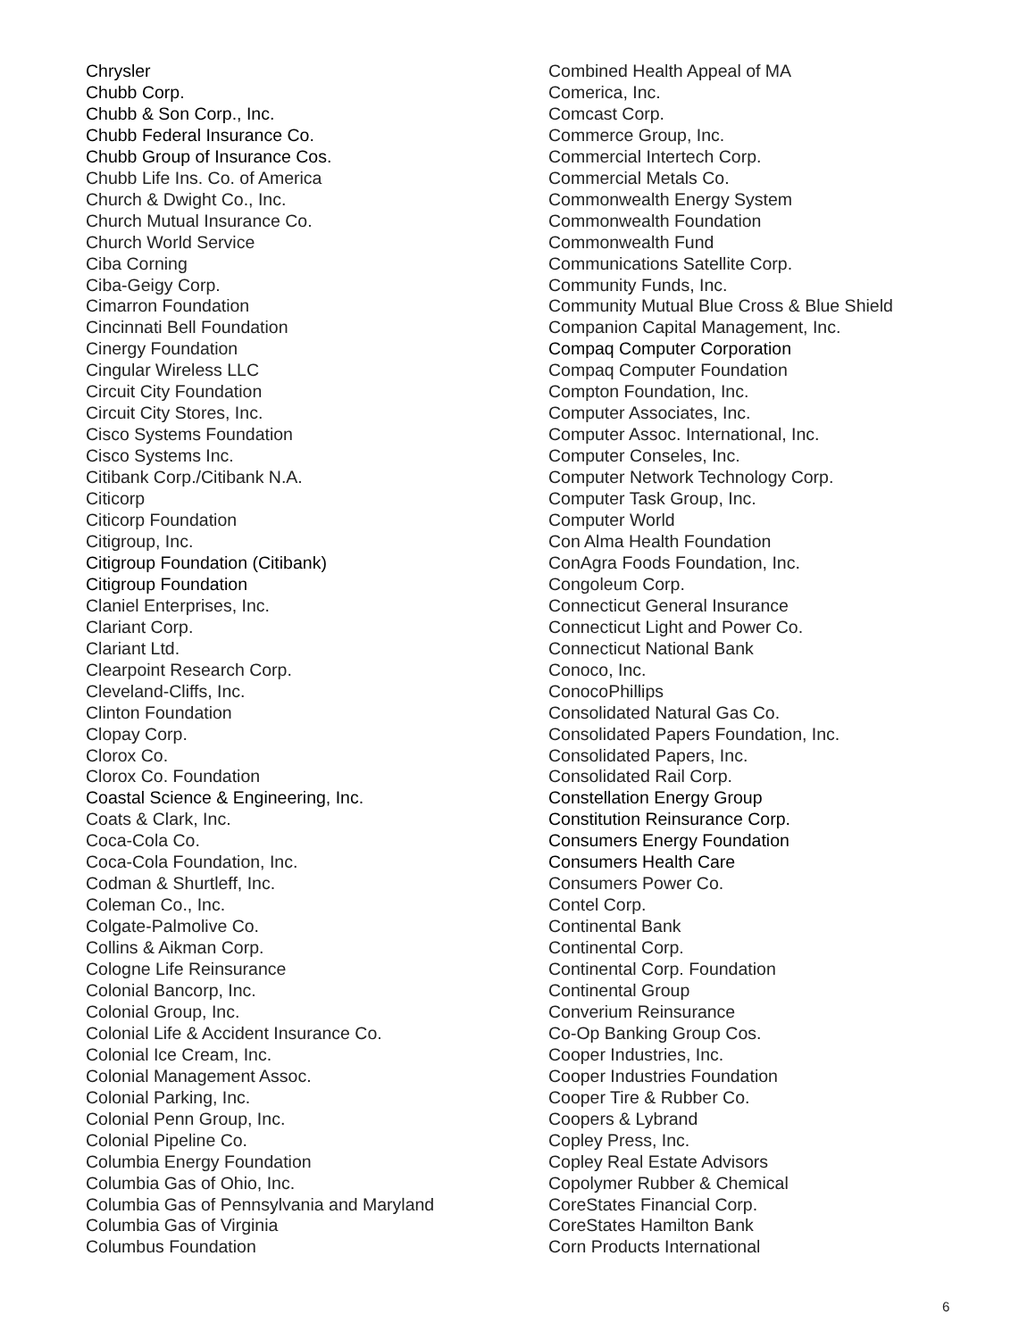Chrysler
Chubb Corp.
Chubb & Son Corp., Inc.
Chubb Federal Insurance Co.
Chubb Group of Insurance Cos.
Chubb Life Ins. Co. of America
Church & Dwight Co., Inc.
Church Mutual Insurance Co.
Church World Service
Ciba Corning
Ciba-Geigy Corp.
Cimarron Foundation
Cincinnati Bell Foundation
Cinergy Foundation
Cingular Wireless LLC
Circuit City Foundation
Circuit City Stores, Inc.
Cisco Systems Foundation
Cisco Systems Inc.
Citibank Corp./Citibank N.A.
Citicorp
Citicorp Foundation
Citigroup, Inc.
Citigroup Foundation (Citibank)
Citigroup Foundation
Claniel Enterprises, Inc.
Clariant Corp.
Clariant Ltd.
Clearpoint Research Corp.
Cleveland-Cliffs, Inc.
Clinton Foundation
Clopay Corp.
Clorox Co.
Clorox Co. Foundation
Coastal Science & Engineering, Inc.
Coats & Clark, Inc.
Coca-Cola Co.
Coca-Cola Foundation, Inc.
Codman & Shurtleff, Inc.
Coleman Co., Inc.
Colgate-Palmolive Co.
Collins & Aikman Corp.
Cologne Life Reinsurance
Colonial Bancorp, Inc.
Colonial Group, Inc.
Colonial Life & Accident Insurance Co.
Colonial Ice Cream, Inc.
Colonial Management Assoc.
Colonial Parking, Inc.
Colonial Penn Group, Inc.
Colonial Pipeline Co.
Columbia Energy Foundation
Columbia Gas of Ohio, Inc.
Columbia Gas of Pennsylvania and Maryland
Columbia Gas of Virginia
Columbus Foundation
Combined Health Appeal of MA
Comerica, Inc.
Comcast Corp.
Commerce Group, Inc.
Commercial Intertech Corp.
Commercial Metals Co.
Commonwealth Energy System
Commonwealth Foundation
Commonwealth Fund
Communications Satellite Corp.
Community Funds, Inc.
Community Mutual Blue Cross & Blue Shield
Companion Capital Management, Inc.
Compaq Computer Corporation
Compaq Computer Foundation
Compton Foundation, Inc.
Computer Associates, Inc.
Computer Assoc. International, Inc.
Computer Conseles, Inc.
Computer Network Technology Corp.
Computer Task Group, Inc.
Computer World
Con Alma Health Foundation
ConAgra Foods Foundation, Inc.
Congoleum Corp.
Connecticut General Insurance
Connecticut Light and Power Co.
Connecticut National Bank
Conoco, Inc.
ConocoPhillips
Consolidated Natural Gas Co.
Consolidated Papers Foundation, Inc.
Consolidated Papers, Inc.
Consolidated Rail Corp.
Constellation Energy Group
Constitution Reinsurance Corp.
Consumers Energy Foundation
Consumers Health Care
Consumers Power Co.
Contel Corp.
Continental Bank
Continental Corp.
Continental Corp. Foundation
Continental Group
Converium Reinsurance
Co-Op Banking Group Cos.
Cooper Industries, Inc.
Cooper Industries Foundation
Cooper Tire & Rubber Co.
Coopers & Lybrand
Copley Press, Inc.
Copley Real Estate Advisors
Copolymer Rubber & Chemical
CoreStates Financial Corp.
CoreStates Hamilton Bank
Corn Products International
6